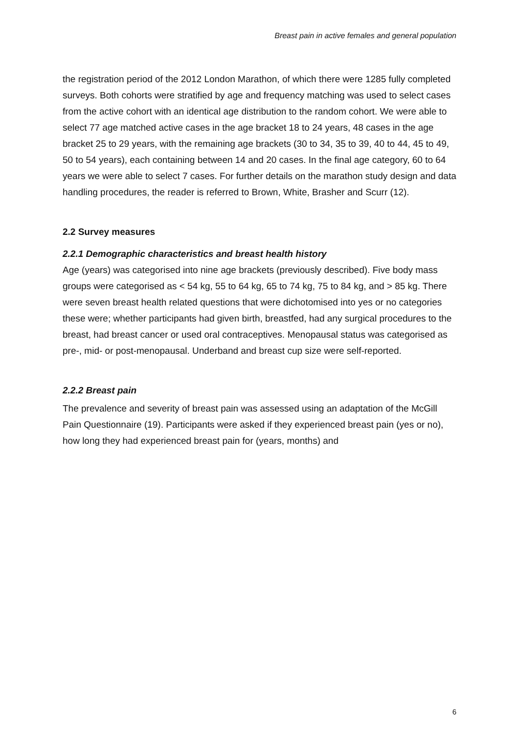Breast pain in active females and general population
the registration period of the 2012 London Marathon, of which there were 1285 fully completed surveys. Both cohorts were stratified by age and frequency matching was used to select cases from the active cohort with an identical age distribution to the random cohort. We were able to select 77 age matched active cases in the age bracket 18 to 24 years, 48 cases in the age bracket 25 to 29 years, with the remaining age brackets (30 to 34, 35 to 39, 40 to 44, 45 to 49, 50 to 54 years), each containing between 14 and 20 cases. In the final age category, 60 to 64 years we were able to select 7 cases. For further details on the marathon study design and data handling procedures, the reader is referred to Brown, White, Brasher and Scurr (12).
2.2 Survey measures
2.2.1 Demographic characteristics and breast health history
Age (years) was categorised into nine age brackets (previously described). Five body mass groups were categorised as < 54 kg, 55 to 64 kg, 65 to 74 kg, 75 to 84 kg, and > 85 kg. There were seven breast health related questions that were dichotomised into yes or no categories these were; whether participants had given birth, breastfed, had any surgical procedures to the breast, had breast cancer or used oral contraceptives. Menopausal status was categorised as pre-, mid- or post-menopausal. Underband and breast cup size were self-reported.
2.2.2 Breast pain
The prevalence and severity of breast pain was assessed using an adaptation of the McGill Pain Questionnaire (19). Participants were asked if they experienced breast pain (yes or no), how long they had experienced breast pain for (years, months) and
6